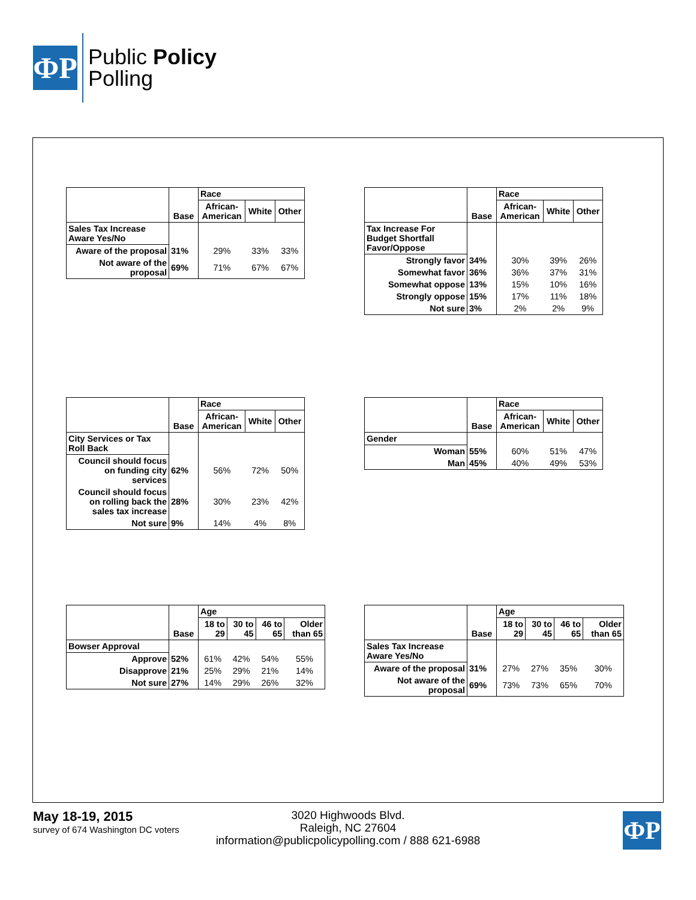ФP
Public Policy
Polling
| | Base | Race | | |
| --- | --- | --- | --- | --- |
| | | African- American | White | Other |
| Sales Tax Increase Aware Yes/No | | | | |
| Aware of the proposal | 31% | 29% | 33% | 33% |
| Not aware of the proposal | 69% | 71% | 67% | 67% |
| | Base | Race | | |
| --- | --- | --- | --- | --- |
| | | African- American | White | Other |
| Tax Increase For Budget Shortfall Favor/Oppose | | | | |
| Strongly favor | 34% | 30% | 39% | 26% |
| Somewhat favor | 36% | 36% | 37% | 31% |
| Somewhat oppose | 13% | 15% | 10% | 16% |
| Strongly oppose | 15% | 17% | 11% | 18% |
| Not sure | 3% | 2% | 2% | 9% |
| | Base | Race | | |
| --- | --- | --- | --- | --- |
| | | African- American | White | Other |
| City Services or Tax Roll Back | | | | |
| Council should focus on funding city services | 62% | 56% | 72% | 50% |
| Council should focus on rolling back the sales tax increase | 28% | 30% | 23% | 42% |
| Not sure | 9% | 14% | 4% | 8% |
| | Base | Race | | |
| --- | --- | --- | --- | --- |
| | | African- American | White | Other |
| Gender | | | | |
| Woman | 55% | 60% | 51% | 47% |
| Man | 45% | 40% | 49% | 53% |
| | Base | Age | | | |
| --- | --- | --- | --- | --- | --- |
| | | 18 to 29 | 30 to 45 | 46 to 65 | Older than 65 |
| Bowser Approval | | | | | |
| Approve | 52% | 61% | 42% | 54% | 55% |
| Disapprove | 21% | 25% | 29% | 21% | 14% |
| Not sure | 27% | 14% | 29% | 26% | 32% |
| | Base | Age | | | |
| --- | --- | --- | --- | --- | --- |
| | | 18 to 29 | 30 to 45 | 46 to 65 | Older than 65 |
| Sales Tax Increase Aware Yes/No | | | | | |
| Aware of the proposal | 31% | 27% | 27% | 35% | 30% |
| Not aware of the proposal | 69% | 73% | 73% | 65% | 70% |
May 18-19, 2015
survey of 674 Washington DC voters
3020 Highwoods Blvd.
Raleigh, NC 27604
information@publicpolicypolling.com / 888 621-6988
ФP